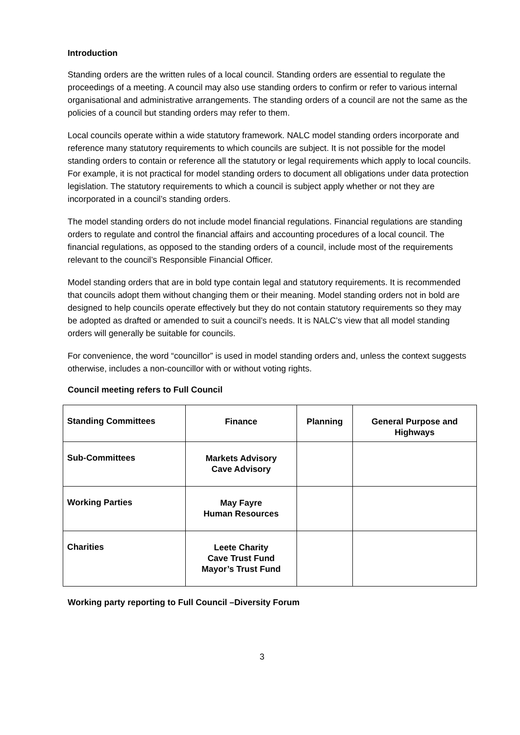Introduction
Standing orders are the written rules of a local council. Standing orders are essential to regulate the proceedings of a meeting. A council may also use standing orders to confirm or refer to various internal organisational and administrative arrangements. The standing orders of a council are not the same as the policies of a council but standing orders may refer to them.
Local councils operate within a wide statutory framework. NALC model standing orders incorporate and reference many statutory requirements to which councils are subject. It is not possible for the model standing orders to contain or reference all the statutory or legal requirements which apply to local councils. For example, it is not practical for model standing orders to document all obligations under data protection legislation. The statutory requirements to which a council is subject apply whether or not they are incorporated in a council’s standing orders.
The model standing orders do not include model financial regulations. Financial regulations are standing orders to regulate and control the financial affairs and accounting procedures of a local council. The financial regulations, as opposed to the standing orders of a council, include most of the requirements relevant to the council’s Responsible Financial Officer.
Model standing orders that are in bold type contain legal and statutory requirements. It is recommended that councils adopt them without changing them or their meaning. Model standing orders not in bold are designed to help councils operate effectively but they do not contain statutory requirements so they may be adopted as drafted or amended to suit a council’s needs. It is NALC’s view that all model standing orders will generally be suitable for councils.
For convenience, the word “councillor” is used in model standing orders and, unless the context suggests otherwise, includes a non-councillor with or without voting rights.
Council meeting refers to Full Council
| Standing Committees | Finance | Planning | General Purpose and Highways |
| Sub-Committees | Markets Advisory Cave Advisory | | |
| Working Parties | May Fayre Human Resources | | |
| Charities | Leete Charity Cave Trust Fund Mayor’s Trust Fund | | |
Working party reporting to Full Council –Diversity Forum
3